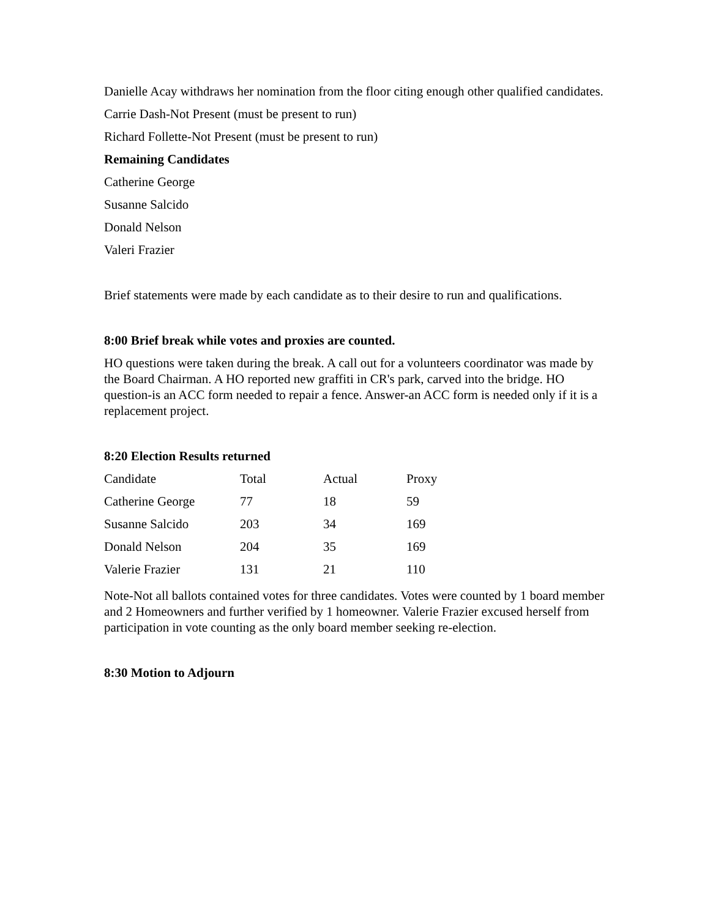Danielle Acay withdraws her nomination from the floor citing enough other qualified candidates.
Carrie Dash-Not Present (must be present to run)
Richard Follette-Not Present (must be present to run)
Remaining Candidates
Catherine George
Susanne Salcido
Donald Nelson
Valeri Frazier
Brief statements were made by each candidate as to their desire to run and qualifications.
8:00 Brief break while votes and proxies are counted.
HO questions were taken during the break. A call out for a volunteers coordinator was made by the Board Chairman. A HO reported new graffiti in CR's park, carved into the bridge. HO question-is an ACC form needed to repair a fence. Answer-an ACC form is needed only if it is a replacement project.
8:20 Election Results returned
| Candidate | Total | Actual | Proxy |
| Catherine George | 77 | 18 | 59 |
| Susanne Salcido | 203 | 34 | 169 |
| Donald Nelson | 204 | 35 | 169 |
| Valerie Frazier | 131 | 21 | 110 |
Note-Not all ballots contained votes for three candidates. Votes were counted by 1 board member and 2 Homeowners and further verified by 1 homeowner. Valerie Frazier excused herself from participation in vote counting as the only board member seeking re-election.
8:30 Motion to Adjourn